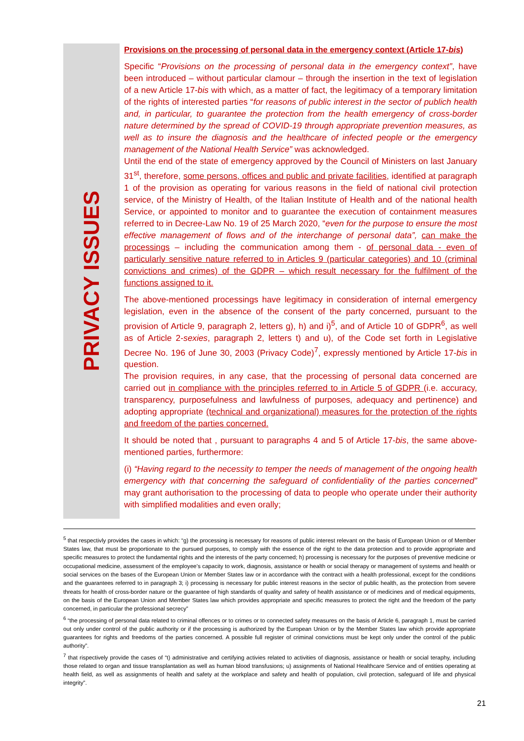PRIVACY ISSUES
Provisions on the processing of personal data in the emergency context (Article 17-bis)
Specific “Provisions on the processing of personal data in the emergency context”, have been introduced – without particular clamour – through the insertion in the text of legislation of a new Article 17-bis with which, as a matter of fact, the legitimacy of a temporary limitation of the rights of interested parties “for reasons of public interest in the sector of publich health and, in particular, to guarantee the protection from the health emergency of cross-border nature determined by the spread of COVID-19 through appropriate prevention measures, as well as to insure the diagnosis and the healthcare of infected people or the emergency management of the National Health Service” was acknowledged.
Until the end of the state of emergency approved by the Council of Ministers on last January 31<sup>st</sup>, therefore, some persons, offices and public and private facilities, identified at paragraph 1 of the provision as operating for various reasons in the field of national civil protection service, of the Ministry of Health, of the Italian Institute of Health and of the national health Service, or appointed to monitor and to guarantee the execution of containment measures referred to in Decree-Law No. 19 of 25 March 2020, “even for the purpose to ensure the most effective management of flows and of the interchange of personal data”, can make the processings – including the communication among them - of personal data - even of particularly sensitive nature referred to in Articles 9 (particular categories) and 10 (criminal convictions and crimes) of the GDPR – which result necessary for the fulfilment of the functions assigned to it.
The above-mentioned processings have legitimacy in consideration of internal emergency legislation, even in the absence of the consent of the party concerned, pursuant to the provision of Article 9, paragraph 2, letters g), h) and i)<sup>5</sup>, and of Article 10 of GDPR<sup>6</sup>, as well as of Article 2-sexies, paragraph 2, letters t) and u), of the Code set forth in Legislative Decree No. 196 of June 30, 2003 (Privacy Code)<sup>7</sup>, expressly mentioned by Article 17-bis in question.
The provision requires, in any case, that the processing of personal data concerned are carried out in compliance with the principles referred to in Article 5 of GDPR (i.e. accuracy, transparency, purposefulness and lawfulness of purposes, adequacy and pertinence) and adopting appropriate (technical and organizational) measures for the protection of the rights and freedom of the parties concerned.
It should be noted that , pursuant to paragraphs 4 and 5 of Article 17-bis, the same above-mentioned parties, furthermore:
(i) “Having regard to the necessity to temper the needs of management of the ongoing health emergency with that concerning the safeguard of confidentiality of the parties concerned” may grant authorisation to the processing of data to people who operate under their authority with simplified modalities and even orally;
<sup>5</sup> that respectivly provides the cases in which: “g) the processing is necessary for reasons of public interest relevant on the basis of European Union or of Member States law, that must be proportionate to the pursued purposes, to comply with the essence of the right to the data protection and to provide appropriate and specific measures to protect the fundamental rights and the interests of the party concerned; h) processing is necessary for the purposes of preventive medicine or occupational medicine, assessment of the employee’s capacity to work, diagnosis, assistance or health or social therapy or management of systems and health or social services on the bases of the European Union or Member States law or in accordance with the contract with a health professional, except for the conditions and the guarantees referred to in paragraph 3; i) processing is necessary for public interest reasons in the sector of public health, as the protection from severe threats for health of cross-border nature or the guarantee of high standards of quality and safety of health assistance or of medicines and of medical equipments, on the basis of the European Union and Member States law which provides appropriate and specific measures to protect the right and the freedom of the party concerned, in particular the professional secrecy”
<sup>6</sup> “the processing of personal data related to criminal offences or to crimes or to connected safety measures on the basis of Article 6, paragraph 1, must be carried out only under control of the public authority or if the processing is authorized by the European Union or by the Member States law which provide appropriate guarantees for rights and freedoms of the parties concerned. A possible full register of criminal convictions must be kept only under the control of the public authority”.
<sup>7</sup> that rispectively provide the cases of “t) administrative and certifying activies related to activities of diagnosis, assistance or health or social teraphy, including those related to organ and tissue transplantation as well as human blood transfusions; u) assignments of National Healthcare Service and of entities operating at health field, as well as assignments of health and safety at the workplace and safety and health of population, civil protection, safeguard of life and physical integrity”.
21